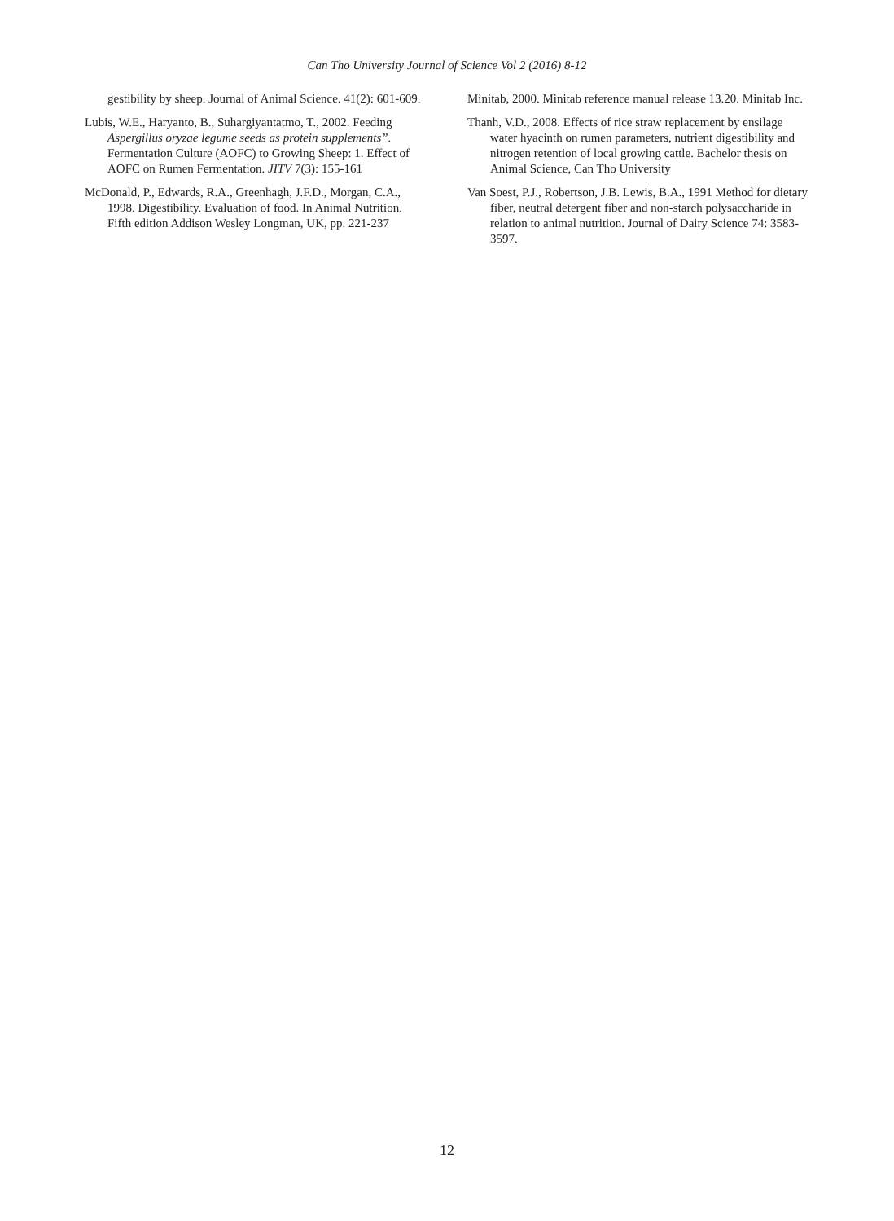Can Tho University Journal of Science Vol 2 (2016) 8-12
gestibility by sheep. Journal of Animal Science. 41(2): 601-609.
Lubis, W.E., Haryanto, B., Suhargiyantatmo, T., 2002. Feeding Aspergillus oryzae legume seeds as protein supplements”. Fermentation Culture (AOFC) to Growing Sheep: 1. Effect of AOFC on Rumen Fermentation. JITV 7(3): 155-161
McDonald, P., Edwards, R.A., Greenhagh, J.F.D., Morgan, C.A., 1998. Digestibility. Evaluation of food. In Animal Nutrition. Fifth edition Addison Wesley Longman, UK, pp. 221-237
Minitab, 2000. Minitab reference manual release 13.20. Minitab Inc.
Thanh, V.D., 2008. Effects of rice straw replacement by ensilage water hyacinth on rumen parameters, nutrient digestibility and nitrogen retention of local growing cattle. Bachelor thesis on Animal Science, Can Tho University
Van Soest, P.J., Robertson, J.B. Lewis, B.A., 1991 Method for dietary fiber, neutral detergent fiber and non-starch polysaccharide in relation to animal nutrition. Journal of Dairy Science 74: 3583-3597.
12